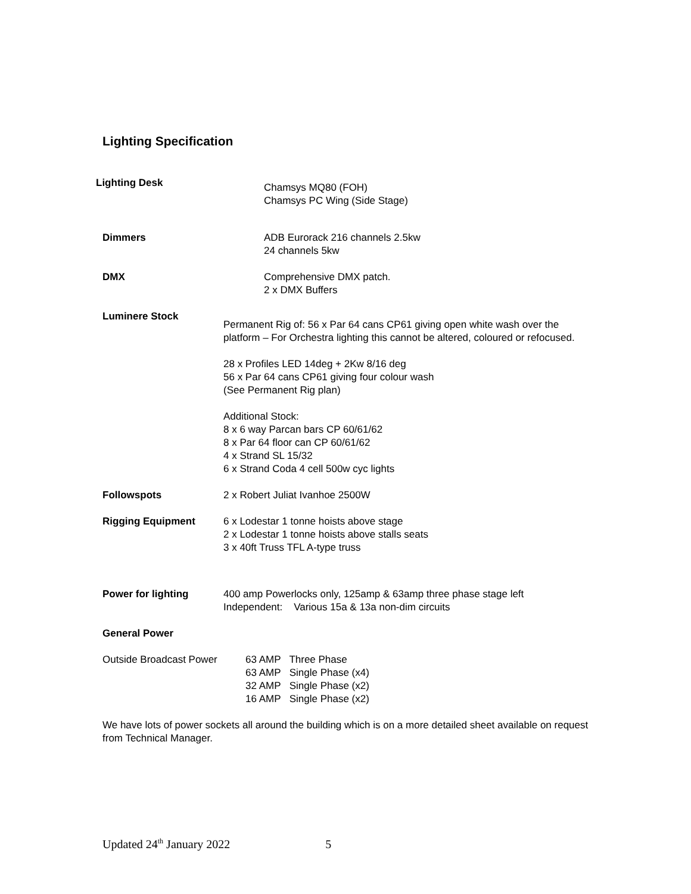Lighting Specification
Lighting Desk
Chamsys MQ80 (FOH)
Chamsys PC Wing (Side Stage)
Dimmers ADB Eurorack 216 channels 2.5kw
24 channels 5kw
DMX Comprehensive DMX patch.
2 x DMX Buffers
Luminere Stock
Permanent Rig of: 56 x Par 64 cans CP61 giving open white wash over the platform – For Orchestra lighting this cannot be altered, coloured or refocused.
28 x Profiles LED 14deg + 2Kw 8/16 deg
56 x Par 64 cans CP61 giving four colour wash
(See Permanent Rig plan)
Additional Stock:
8 x 6 way Parcan bars CP 60/61/62
8 x Par 64 floor can CP 60/61/62
4 x Strand SL 15/32
6 x Strand Coda 4 cell 500w cyc lights
Followspots 2 x Robert Juliat Ivanhoe 2500W
Rigging Equipment 6 x Lodestar 1 tonne hoists above stage
2 x Lodestar 1 tonne hoists above stalls seats
3 x 40ft Truss TFL A-type truss
Power for lighting 400 amp Powerlocks only, 125amp & 63amp three phase stage left
Independent: Various 15a & 13a non-dim circuits
General Power
| Outside Broadcast Power | 63 AMP Three Phase 63 AMP Single Phase (x4) 32 AMP Single Phase (x2) 16 AMP Single Phase (x2) |
We have lots of power sockets all around the building which is on a more detailed sheet available on request from Technical Manager.
Updated 24<sup>th</sup> January 2022 5